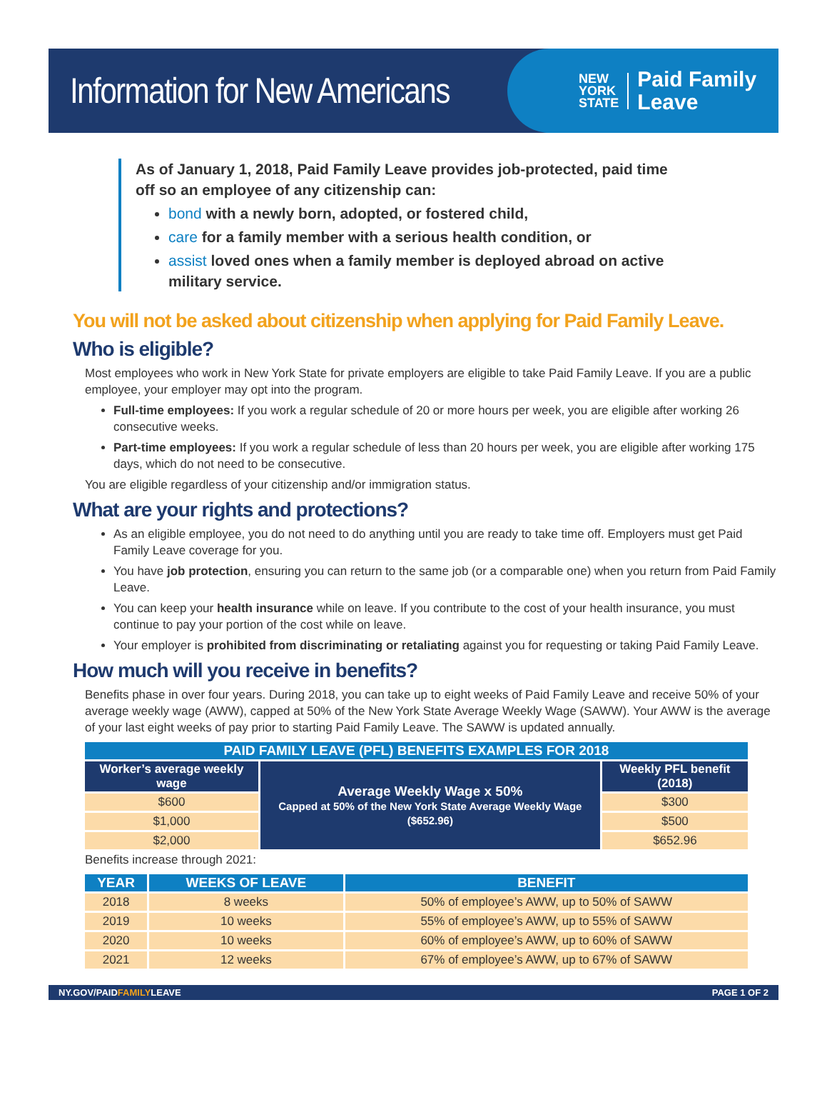Information for New Americans
NEW
YORK
STATE
Paid Family
Leave
As of January 1, 2018, Paid Family Leave provides job-protected, paid time off so an employee of any citizenship can:
bond with a newly born, adopted, or fostered child,
care for a family member with a serious health condition, or
assist loved ones when a family member is deployed abroad on active military service.
You will not be asked about citizenship when applying for Paid Family Leave.
Who is eligible?
Most employees who work in New York State for private employers are eligible to take Paid Family Leave. If you are a public employee, your employer may opt into the program.
Full-time employees: If you work a regular schedule of 20 or more hours per week, you are eligible after working 26 consecutive weeks.
Part-time employees: If you work a regular schedule of less than 20 hours per week, you are eligible after working 175 days, which do not need to be consecutive.
You are eligible regardless of your citizenship and/or immigration status.
What are your rights and protections?
As an eligible employee, you do not need to do anything until you are ready to take time off. Employers must get Paid Family Leave coverage for you.
You have job protection, ensuring you can return to the same job (or a comparable one) when you return from Paid Family Leave.
You can keep your health insurance while on leave. If you contribute to the cost of your health insurance, you must continue to pay your portion of the cost while on leave.
Your employer is prohibited from discriminating or retaliating against you for requesting or taking Paid Family Leave.
How much will you receive in benefits?
Benefits phase in over four years. During 2018, you can take up to eight weeks of Paid Family Leave and receive 50% of your average weekly wage (AWW), capped at 50% of the New York State Average Weekly Wage (SAWW). Your AWW is the average of your last eight weeks of pay prior to starting Paid Family Leave. The SAWW is updated annually.
| PAID FAMILY LEAVE (PFL) BENEFITS EXAMPLES FOR 2018 | | |
| --- | --- | --- |
| Worker’s average weekly wage | Average Weekly Wage x 50% Capped at 50% of the New York State Average Weekly Wage ($652.96) | Weekly PFL benefit (2018) |
| $600 | | $300 |
| $1,000 | | $500 |
| $2,000 | | $652.96 |
Benefits increase through 2021:
| YEAR | WEEKS OF LEAVE | BENEFIT |
| --- | --- | --- |
| 2018 | 8 weeks | 50% of employee’s AWW, up to 50% of SAWW |
| 2019 | 10 weeks | 55% of employee’s AWW, up to 55% of SAWW |
| 2020 | 10 weeks | 60% of employee’s AWW, up to 60% of SAWW |
| 2021 | 12 weeks | 67% of employee’s AWW, up to 67% of SAWW |
NY.GOV/PAIDFAMILYLEAVE PAGE 1 OF 2